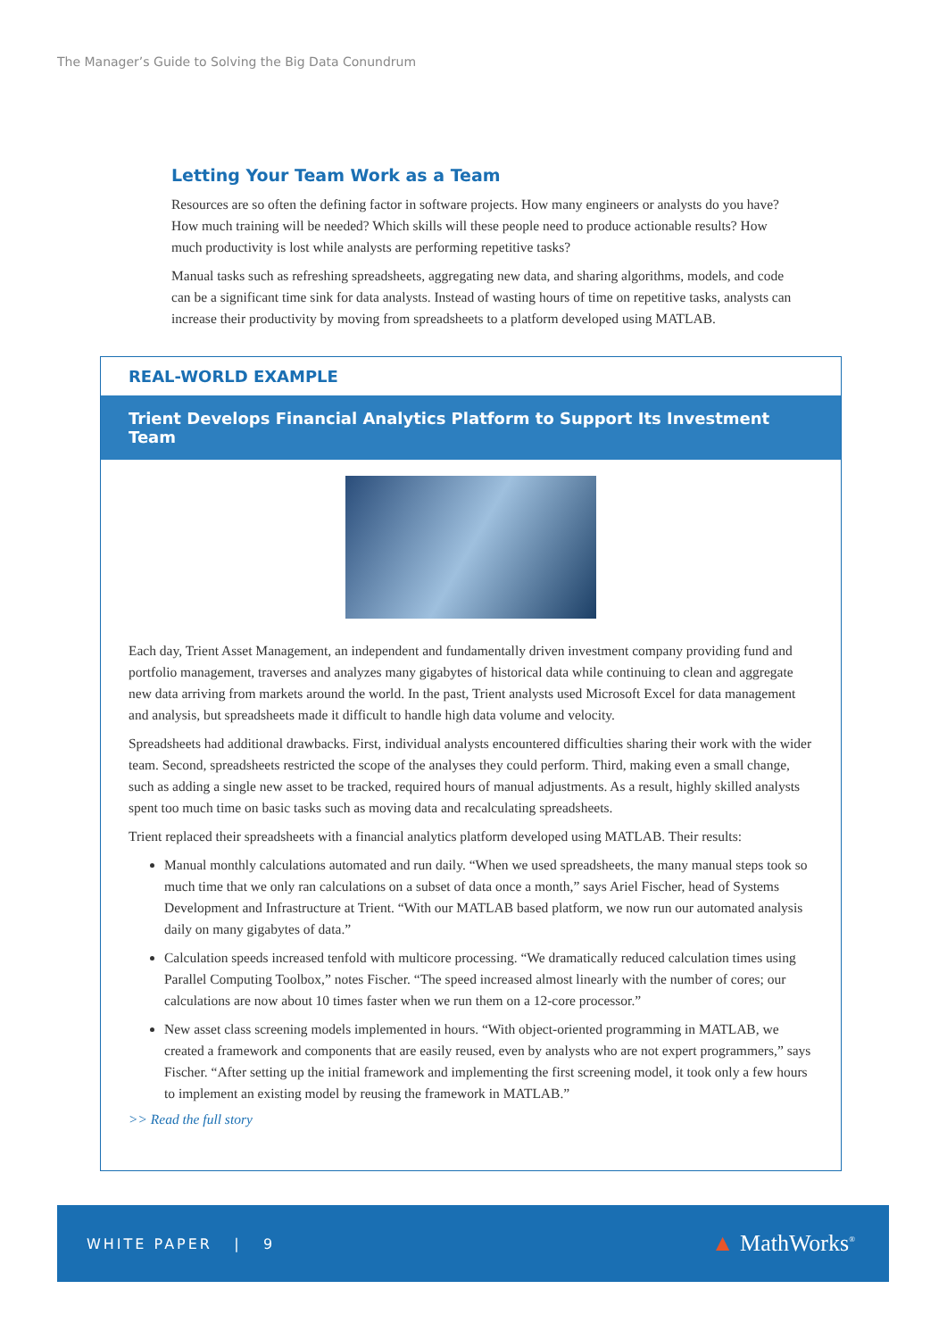The Manager’s Guide to Solving the Big Data Conundrum
Letting Your Team Work as a Team
Resources are so often the defining factor in software projects. How many engineers or analysts do you have? How much training will be needed? Which skills will these people need to produce actionable results? How much productivity is lost while analysts are performing repetitive tasks?
Manual tasks such as refreshing spreadsheets, aggregating new data, and sharing algorithms, models, and code can be a significant time sink for data analysts. Instead of wasting hours of time on repetitive tasks, analysts can increase their productivity by moving from spreadsheets to a platform developed using MATLAB.
REAL-WORLD EXAMPLE
Trient Develops Financial Analytics Platform to Support Its Investment Team
Each day, Trient Asset Management, an independent and fundamentally driven investment company providing fund and portfolio management, traverses and analyzes many gigabytes of historical data while continuing to clean and aggregate new data arriving from markets around the world. In the past, Trient analysts used Microsoft Excel for data management and analysis, but spreadsheets made it difficult to handle high data volume and velocity.
Spreadsheets had additional drawbacks. First, individual analysts encountered difficulties sharing their work with the wider team. Second, spreadsheets restricted the scope of the analyses they could perform. Third, making even a small change, such as adding a single new asset to be tracked, required hours of manual adjustments. As a result, highly skilled analysts spent too much time on basic tasks such as moving data and recalculating spreadsheets.
Trient replaced their spreadsheets with a financial analytics platform developed using MATLAB. Their results:
Manual monthly calculations automated and run daily. “When we used spreadsheets, the many manual steps took so much time that we only ran calculations on a subset of data once a month,” says Ariel Fischer, head of Systems Development and Infrastructure at Trient. “With our MATLAB based platform, we now run our automated analysis daily on many gigabytes of data.”
Calculation speeds increased tenfold with multicore processing. “We dramatically reduced calculation times using Parallel Computing Toolbox,” notes Fischer. “The speed increased almost linearly with the number of cores; our calculations are now about 10 times faster when we run them on a 12-core processor.”
New asset class screening models implemented in hours. “With object-oriented programming in MATLAB, we created a framework and components that are easily reused, even by analysts who are not expert programmers,” says Fischer. “After setting up the initial framework and implementing the first screening model, it took only a few hours to implement an existing model by reusing the framework in MATLAB.”
>> Read the full story
WHITE PAPER | 9 ▲ MathWorks<sup>®</sup>